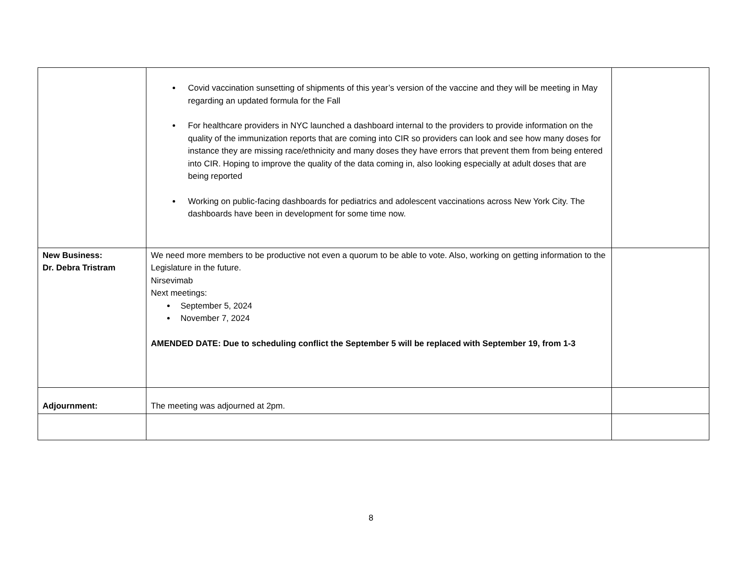| | Covid vaccination sunsetting of shipments of this year’s version of the vaccine and they will be meeting in May regarding an updated formula for the Fall For healthcare providers in NYC launched a dashboard internal to the providers to provide information on the quality of the immunization reports that are coming into CIR so providers can look and see how many doses for instance they are missing race/ethnicity and many doses they have errors that prevent them from being entered into CIR. Hoping to improve the quality of the data coming in, also looking especially at adult doses that are being reported Working on public-facing dashboards for pediatrics and adolescent vaccinations across New York City. The dashboards have been in development for some time now. | |
| New Business: Dr. Debra Tristram | We need more members to be productive not even a quorum to be able to vote. Also, working on getting information to the Legislature in the future. Nirsevimab Next meetings: September 5, 2024 November 7, 2024 AMENDED DATE: Due to scheduling conflict the September 5 will be replaced with September 19, from 1-3 | |
| Adjournment: | The meeting was adjourned at 2pm. | |
8